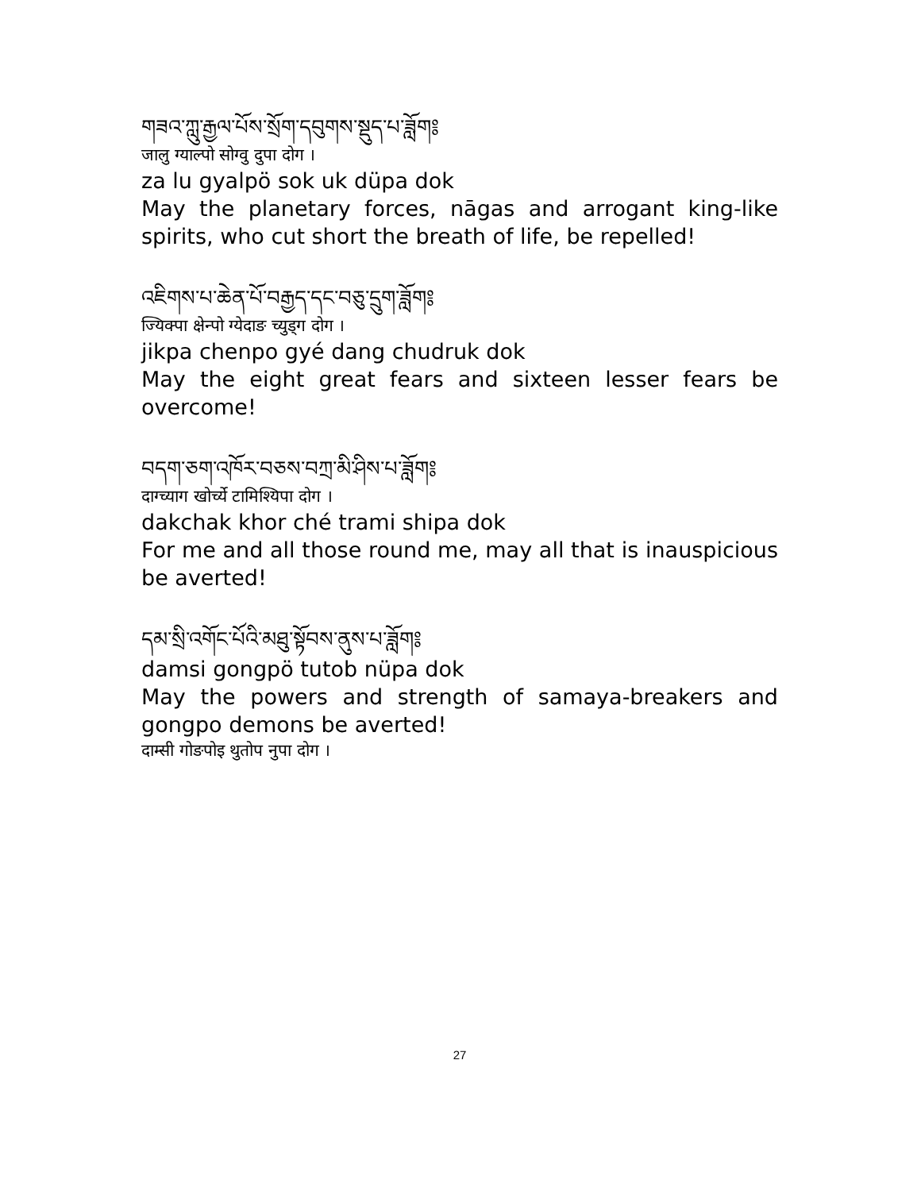གཟའ་ཀླུ་རྒྱལ་པོས་སྲོག་དབུགས་སྡུད་པ་ཟློག༔
जालु ग्याल्पो सोग्वु दुपा दोग ।
za lu gyalpö sok uk düpa dok
May the planetary forces, nāgas and arrogant king-like spirits, who cut short the breath of life, be repelled!
འཇིགས་པ་ཆེན་པོ་བརྒྱད་དང་བཅུ་དྲུག་ཟློག༔
ज्यिक्पा क्षेन्पो ग्येदाङ च्युड्ग दोग ।
jikpa chenpo gyé dang chudruk dok
May the eight great fears and sixteen lesser fears be overcome!
བདག་ཅག་འཁོར་བཅས་བཀྲ་མི་ཤིས་པ་ཟློག༔
दाग्च्याग खोर्च्ये टामिश्यिपा दोग ।
dakchak khor ché trami shipa dok
For me and all those round me, may all that is inauspicious be averted!
དམ་སྲི་འགོང་པོའི་མཐུ་སྟོབས་ནུས་པ་ཟློག༔
damsi gongpö tutob nüpa dok
May the powers and strength of samaya-breakers and gongpo demons be averted!
दाम्सी गोङपोइ थुतोप नुपा दोग ।
27